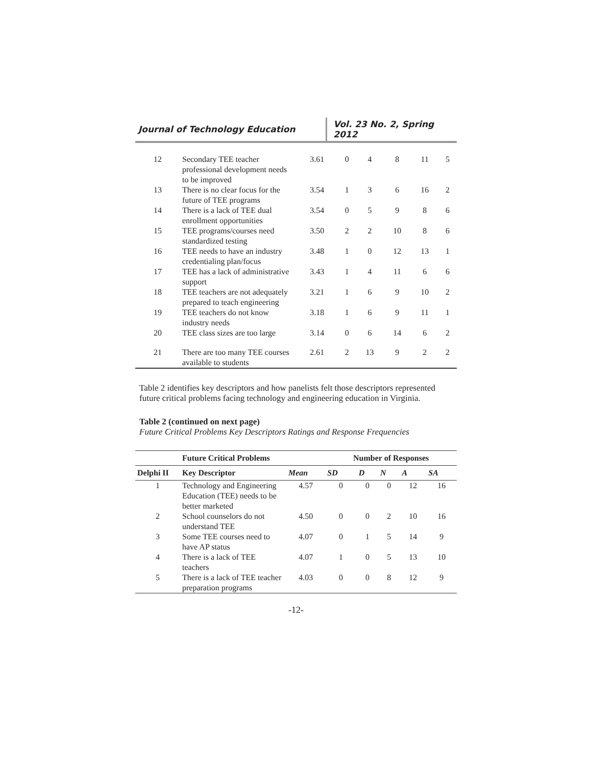Journal of Technology Education
Vol. 23 No. 2, Spring 2012
| 12 | Secondary TEE teacher professional development needs to be improved | 3.61 | 0 | 4 | 8 | 11 | 5 |
| 13 | There is no clear focus for the future of TEE programs | 3.54 | 1 | 3 | 6 | 16 | 2 |
| 14 | There is a lack of TEE dual enrollment opportunities | 3.54 | 0 | 5 | 9 | 8 | 6 |
| 15 | TEE programs/courses need standardized testing | 3.50 | 2 | 2 | 10 | 8 | 6 |
| 16 | TEE needs to have an industry credentialing plan/focus | 3.48 | 1 | 0 | 12 | 13 | 1 |
| 17 | TEE has a lack of administrative support | 3.43 | 1 | 4 | 11 | 6 | 6 |
| 18 | TEE teachers are not adequately prepared to teach engineering | 3.21 | 1 | 6 | 9 | 10 | 2 |
| 19 | TEE teachers do not know industry needs | 3.18 | 1 | 6 | 9 | 11 | 1 |
| 20 | TEE class sizes are too large | 3.14 | 0 | 6 | 14 | 6 | 2 |
| 21 | There are too many TEE courses available to students | 2.61 | 2 | 13 | 9 | 2 | 2 |
Table 2 identifies key descriptors and how panelists felt those descriptors represented future critical problems facing technology and engineering education in Virginia.
Table 2 (continued on next page)
Future Critical Problems Key Descriptors Ratings and Response Frequencies
| | Future Critical Problems | | Number of Responses | | | | |
| --- | --- | --- | --- | --- | --- | --- | --- |
| Delphi II | Key Descriptor | Mean | SD | D | N | A | SA |
| 1 | Technology and Engineering Education (TEE) needs to be better marketed | 4.57 | 0 | 0 | 0 | 12 | 16 |
| 2 | School counselors do not understand TEE | 4.50 | 0 | 0 | 2 | 10 | 16 |
| 3 | Some TEE courses need to have AP status | 4.07 | 0 | 1 | 5 | 14 | 9 |
| 4 | There is a lack of TEE teachers | 4.07 | 1 | 0 | 5 | 13 | 10 |
| 5 | There is a lack of TEE teacher preparation programs | 4.03 | 0 | 0 | 8 | 12 | 9 |
-12-